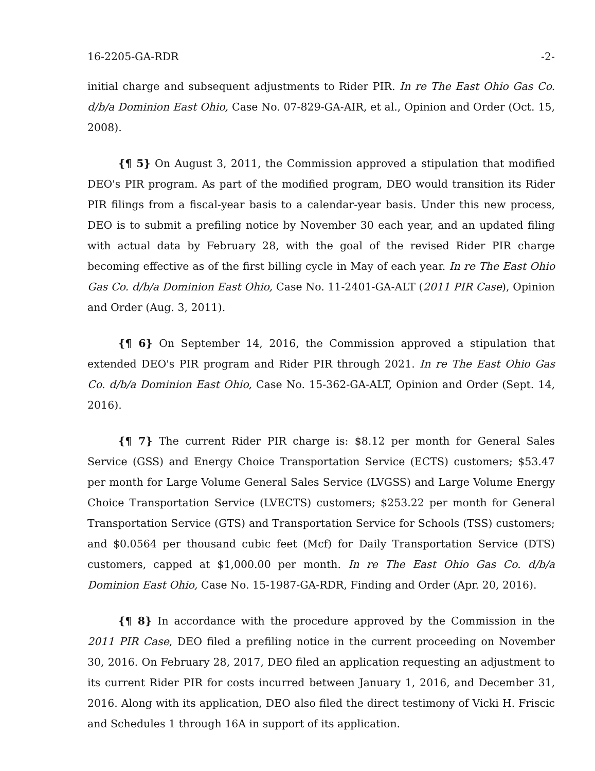16-2205-GA-RDR -2-
initial charge and subsequent adjustments to Rider PIR. In re The East Ohio Gas Co. d/b/a Dominion East Ohio, Case No. 07-829-GA-AIR, et al., Opinion and Order (Oct. 15, 2008).
{¶ 5} On August 3, 2011, the Commission approved a stipulation that modified DEO's PIR program. As part of the modified program, DEO would transition its Rider PIR filings from a fiscal-year basis to a calendar-year basis. Under this new process, DEO is to submit a prefiling notice by November 30 each year, and an updated filing with actual data by February 28, with the goal of the revised Rider PIR charge becoming effective as of the first billing cycle in May of each year. In re The East Ohio Gas Co. d/b/a Dominion East Ohio, Case No. 11-2401-GA-ALT (2011 PIR Case), Opinion and Order (Aug. 3, 2011).
{¶ 6} On September 14, 2016, the Commission approved a stipulation that extended DEO's PIR program and Rider PIR through 2021. In re The East Ohio Gas Co. d/b/a Dominion East Ohio, Case No. 15-362-GA-ALT, Opinion and Order (Sept. 14, 2016).
{¶ 7} The current Rider PIR charge is: $8.12 per month for General Sales Service (GSS) and Energy Choice Transportation Service (ECTS) customers; $53.47 per month for Large Volume General Sales Service (LVGSS) and Large Volume Energy Choice Transportation Service (LVECTS) customers; $253.22 per month for General Transportation Service (GTS) and Transportation Service for Schools (TSS) customers; and $0.0564 per thousand cubic feet (Mcf) for Daily Transportation Service (DTS) customers, capped at $1,000.00 per month. In re The East Ohio Gas Co. d/b/a Dominion East Ohio, Case No. 15-1987-GA-RDR, Finding and Order (Apr. 20, 2016).
{¶ 8} In accordance with the procedure approved by the Commission in the 2011 PIR Case, DEO filed a prefiling notice in the current proceeding on November 30, 2016. On February 28, 2017, DEO filed an application requesting an adjustment to its current Rider PIR for costs incurred between January 1, 2016, and December 31, 2016. Along with its application, DEO also filed the direct testimony of Vicki H. Friscic and Schedules 1 through 16A in support of its application.